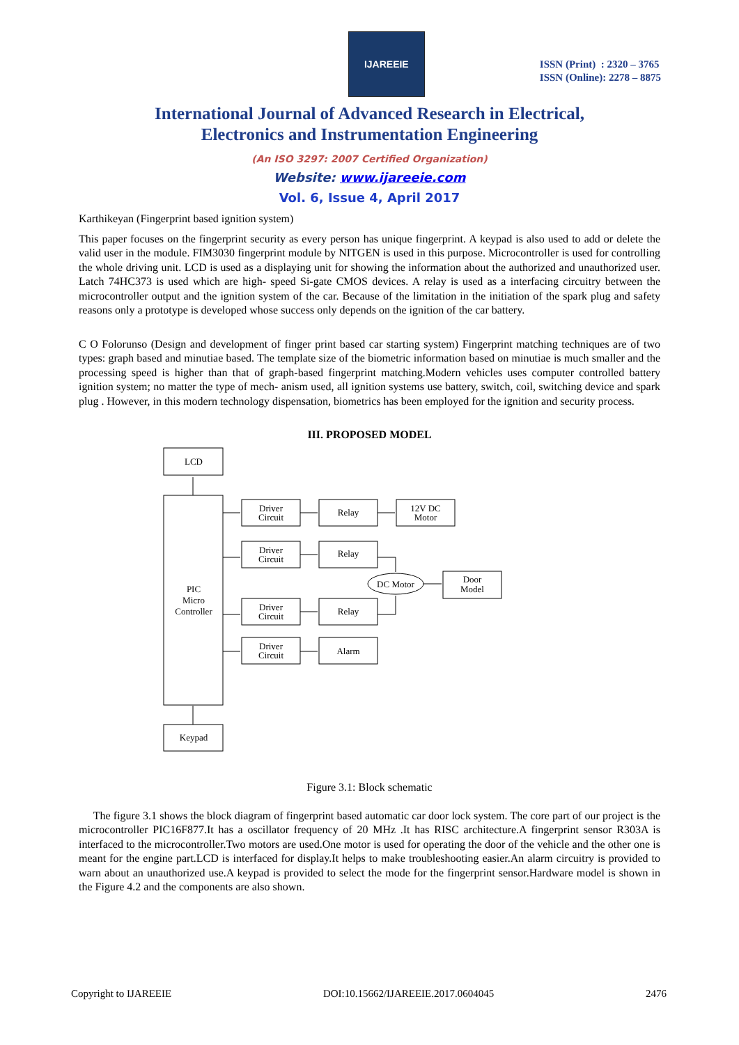IJAREEIE
ISSN (Print) : 2320 – 3765
ISSN (Online): 2278 – 8875
International Journal of Advanced Research in Electrical,
Electronics and Instrumentation Engineering
(An ISO 3297: 2007 Certified Organization)
Website: www.ijareeie.com
Vol. 6, Issue 4, April 2017
Karthikeyan (Fingerprint based ignition system)
This paper focuses on the fingerprint security as every person has unique fingerprint. A keypad is also used to add or delete the valid user in the module. FIM3030 fingerprint module by NITGEN is used in this purpose. Microcontroller is used for controlling the whole driving unit. LCD is used as a displaying unit for showing the information about the authorized and unauthorized user. Latch 74HC373 is used which are high- speed Si-gate CMOS devices. A relay is used as a interfacing circuitry between the microcontroller output and the ignition system of the car. Because of the limitation in the initiation of the spark plug and safety reasons only a prototype is developed whose success only depends on the ignition of the car battery.
C O Folorunso (Design and development of finger print based car starting system) Fingerprint matching techniques are of two types: graph based and minutiae based. The template size of the biometric information based on minutiae is much smaller and the processing speed is higher than that of graph-based fingerprint matching.Modern vehicles uses computer controlled battery ignition system; no matter the type of mech- anism used, all ignition systems use battery, switch, coil, switching device and spark plug . However, in this modern technology dispensation, biometrics has been employed for the ignition and security process.
III. PROPOSED MODEL
LCD
PIC
Micro
Controller
Keypad
Driver
Circuit
Driver
Circuit
Driver
Circuit
Driver
Circuit
Relay
Relay
Relay
Alarm
12V DC
Motor
DC Motor
Door
Model
Figure 3.1: Block schematic
The figure 3.1 shows the block diagram of fingerprint based automatic car door lock system. The core part of our project is the microcontroller PIC16F877.It has a oscillator frequency of 20 MHz .It has RISC architecture.A fingerprint sensor R303A is interfaced to the microcontroller.Two motors are used.One motor is used for operating the door of the vehicle and the other one is meant for the engine part.LCD is interfaced for display.It helps to make troubleshooting easier.An alarm circuitry is provided to warn about an unauthorized use.A keypad is provided to select the mode for the fingerprint sensor.Hardware model is shown in the Figure 4.2 and the components are also shown.
Copyright to IJAREEIE DOI:10.15662/IJAREEIE.2017.0604045 2476